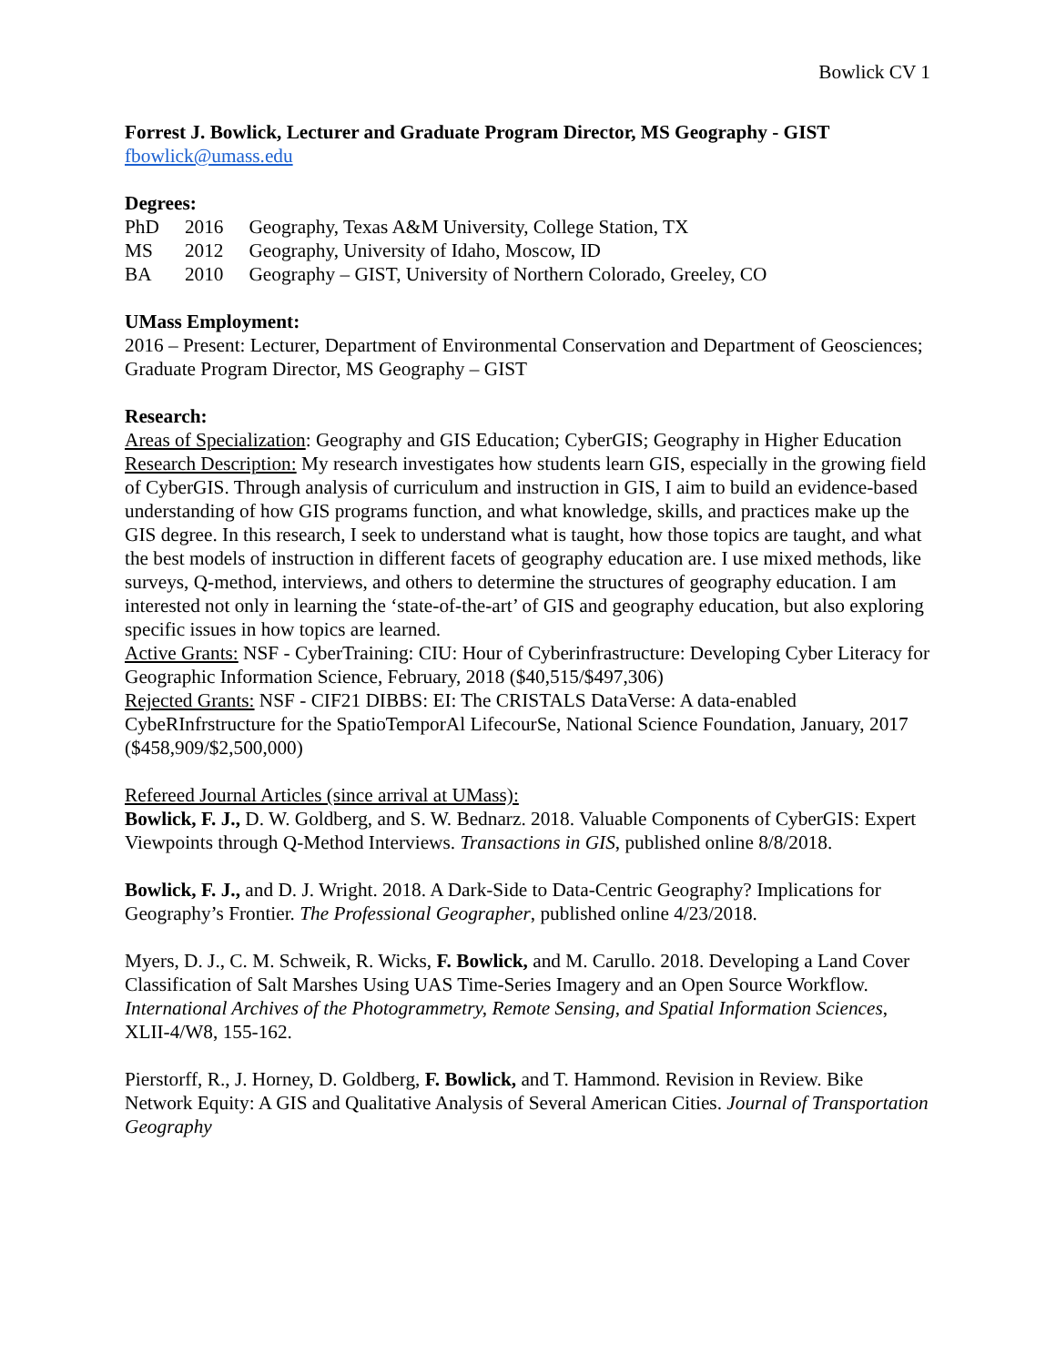Bowlick CV 1
Forrest J. Bowlick, Lecturer and Graduate Program Director, MS Geography - GIST
fbowlick@umass.edu
Degrees:
| PhD | 2016 | Geography, Texas A&M University, College Station, TX |
| MS | 2012 | Geography, University of Idaho, Moscow, ID |
| BA | 2010 | Geography – GIST, University of Northern Colorado, Greeley, CO |
UMass Employment:
2016 – Present: Lecturer, Department of Environmental Conservation and Department of Geosciences; Graduate Program Director, MS Geography – GIST
Research:
Areas of Specialization: Geography and GIS Education; CyberGIS; Geography in Higher Education
Research Description: My research investigates how students learn GIS, especially in the growing field of CyberGIS. Through analysis of curriculum and instruction in GIS, I aim to build an evidence-based understanding of how GIS programs function, and what knowledge, skills, and practices make up the GIS degree. In this research, I seek to understand what is taught, how those topics are taught, and what the best models of instruction in different facets of geography education are. I use mixed methods, like surveys, Q-method, interviews, and others to determine the structures of geography education. I am interested not only in learning the ‘state-of-the-art’ of GIS and geography education, but also exploring specific issues in how topics are learned.
Active Grants: NSF - CyberTraining: CIU: Hour of Cyberinfrastructure: Developing Cyber Literacy for Geographic Information Science, February, 2018 ($40,515/$497,306)
Rejected Grants: NSF - CIF21 DIBBS: EI: The CRISTALS DataVerse: A data-enabled CybeRInfrstructure for the SpatioTemporAl LifecourSe, National Science Foundation, January, 2017 ($458,909/$2,500,000)
Refereed Journal Articles (since arrival at UMass):
Bowlick, F. J., D. W. Goldberg, and S. W. Bednarz. 2018. Valuable Components of CyberGIS: Expert Viewpoints through Q-Method Interviews. Transactions in GIS, published online 8/8/2018.
Bowlick, F. J., and D. J. Wright. 2018. A Dark-Side to Data-Centric Geography? Implications for Geography’s Frontier. The Professional Geographer, published online 4/23/2018.
Myers, D. J., C. M. Schweik, R. Wicks, F. Bowlick, and M. Carullo. 2018. Developing a Land Cover Classification of Salt Marshes Using UAS Time-Series Imagery and an Open Source Workflow. International Archives of the Photogrammetry, Remote Sensing, and Spatial Information Sciences, XLII-4/W8, 155-162.
Pierstorff, R., J. Horney, D. Goldberg, F. Bowlick, and T. Hammond. Revision in Review. Bike Network Equity: A GIS and Qualitative Analysis of Several American Cities. Journal of Transportation Geography